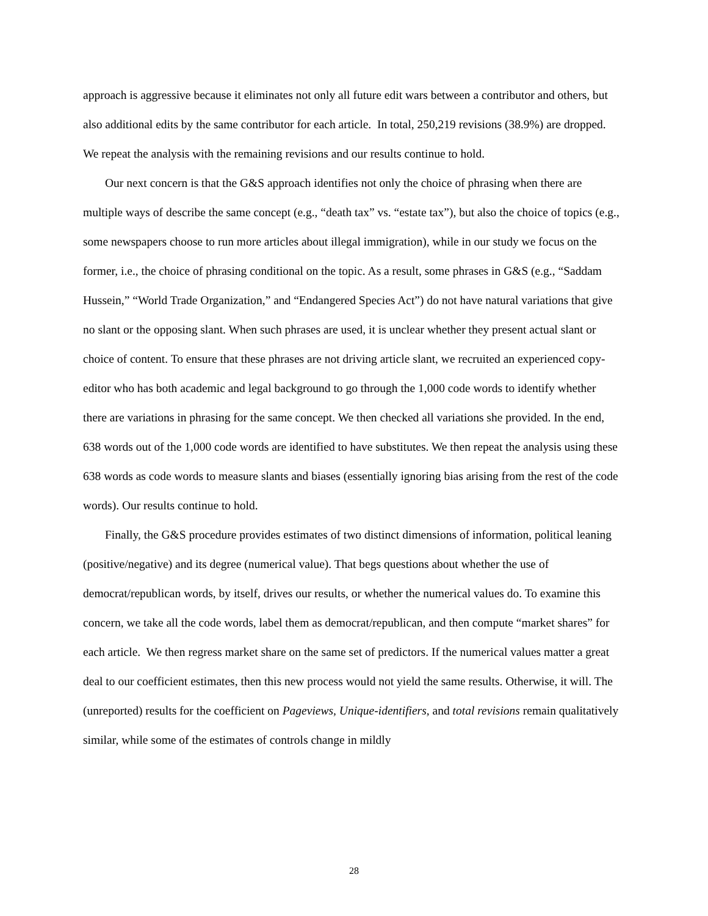approach is aggressive because it eliminates not only all future edit wars between a contributor and others, but also additional edits by the same contributor for each article. In total, 250,219 revisions (38.9%) are dropped. We repeat the analysis with the remaining revisions and our results continue to hold.
Our next concern is that the G&S approach identifies not only the choice of phrasing when there are multiple ways of describe the same concept (e.g., “death tax” vs. “estate tax”), but also the choice of topics (e.g., some newspapers choose to run more articles about illegal immigration), while in our study we focus on the former, i.e., the choice of phrasing conditional on the topic. As a result, some phrases in G&S (e.g., “Saddam Hussein,” “World Trade Organization,” and “Endangered Species Act”) do not have natural variations that give no slant or the opposing slant. When such phrases are used, it is unclear whether they present actual slant or choice of content. To ensure that these phrases are not driving article slant, we recruited an experienced copy-editor who has both academic and legal background to go through the 1,000 code words to identify whether there are variations in phrasing for the same concept. We then checked all variations she provided. In the end, 638 words out of the 1,000 code words are identified to have substitutes. We then repeat the analysis using these 638 words as code words to measure slants and biases (essentially ignoring bias arising from the rest of the code words). Our results continue to hold.
Finally, the G&S procedure provides estimates of two distinct dimensions of information, political leaning (positive/negative) and its degree (numerical value). That begs questions about whether the use of democrat/republican words, by itself, drives our results, or whether the numerical values do. To examine this concern, we take all the code words, label them as democrat/republican, and then compute “market shares” for each article. We then regress market share on the same set of predictors. If the numerical values matter a great deal to our coefficient estimates, then this new process would not yield the same results. Otherwise, it will. The (unreported) results for the coefficient on Pageviews, Unique-identifiers, and total revisions remain qualitatively similar, while some of the estimates of controls change in mildly
28